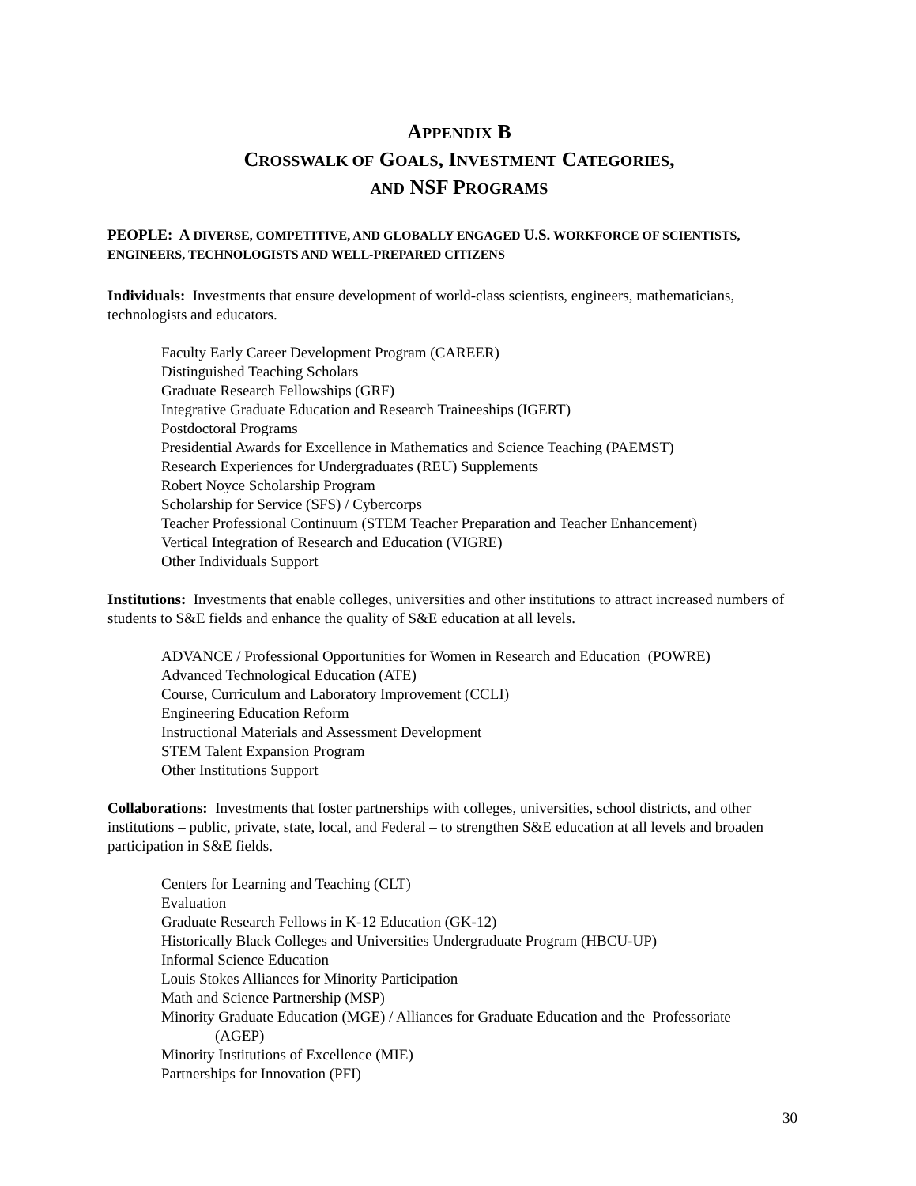APPENDIX B
CROSSWALK OF GOALS, INVESTMENT CATEGORIES,
AND NSF PROGRAMS
PEOPLE: A DIVERSE, COMPETITIVE, AND GLOBALLY ENGAGED U.S. WORKFORCE OF SCIENTISTS, ENGINEERS, TECHNOLOGISTS AND WELL-PREPARED CITIZENS
Individuals: Investments that ensure development of world-class scientists, engineers, mathematicians, technologists and educators.
Faculty Early Career Development Program (CAREER)
Distinguished Teaching Scholars
Graduate Research Fellowships (GRF)
Integrative Graduate Education and Research Traineeships (IGERT)
Postdoctoral Programs
Presidential Awards for Excellence in Mathematics and Science Teaching (PAEMST)
Research Experiences for Undergraduates (REU) Supplements
Robert Noyce Scholarship Program
Scholarship for Service (SFS) / Cybercorps
Teacher Professional Continuum (STEM Teacher Preparation and Teacher Enhancement)
Vertical Integration of Research and Education (VIGRE)
Other Individuals Support
Institutions: Investments that enable colleges, universities and other institutions to attract increased numbers of students to S&E fields and enhance the quality of S&E education at all levels.
ADVANCE / Professional Opportunities for Women in Research and Education (POWRE)
Advanced Technological Education (ATE)
Course, Curriculum and Laboratory Improvement (CCLI)
Engineering Education Reform
Instructional Materials and Assessment Development
STEM Talent Expansion Program
Other Institutions Support
Collaborations: Investments that foster partnerships with colleges, universities, school districts, and other institutions – public, private, state, local, and Federal – to strengthen S&E education at all levels and broaden participation in S&E fields.
Centers for Learning and Teaching (CLT)
Evaluation
Graduate Research Fellows in K-12 Education (GK-12)
Historically Black Colleges and Universities Undergraduate Program (HBCU-UP)
Informal Science Education
Louis Stokes Alliances for Minority Participation
Math and Science Partnership (MSP)
Minority Graduate Education (MGE) / Alliances for Graduate Education and the Professoriate
(AGEP)
Minority Institutions of Excellence (MIE)
Partnerships for Innovation (PFI)
30